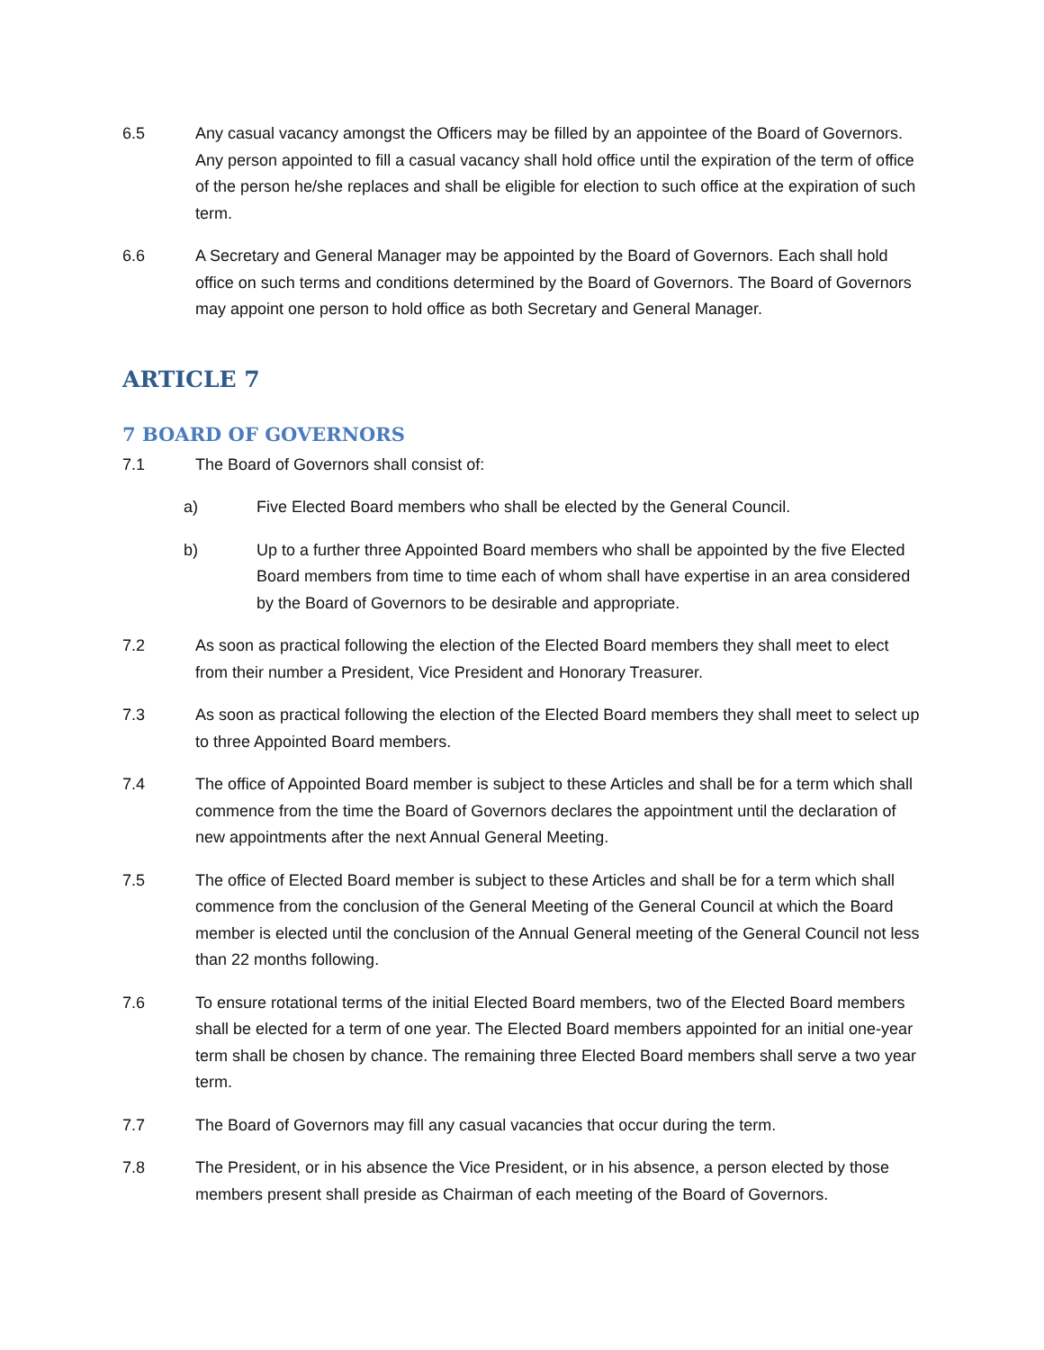6.5 Any casual vacancy amongst the Officers may be filled by an appointee of the Board of Governors. Any person appointed to fill a casual vacancy shall hold office until the expiration of the term of office of the person he/she replaces and shall be eligible for election to such office at the expiration of such term.
6.6 A Secretary and General Manager may be appointed by the Board of Governors. Each shall hold office on such terms and conditions determined by the Board of Governors. The Board of Governors may appoint one person to hold office as both Secretary and General Manager.
ARTICLE 7
7 BOARD OF GOVERNORS
7.1 The Board of Governors shall consist of:
a) Five Elected Board members who shall be elected by the General Council.
b) Up to a further three Appointed Board members who shall be appointed by the five Elected Board members from time to time each of whom shall have expertise in an area considered by the Board of Governors to be desirable and appropriate.
7.2 As soon as practical following the election of the Elected Board members they shall meet to elect from their number a President, Vice President and Honorary Treasurer.
7.3 As soon as practical following the election of the Elected Board members they shall meet to select up to three Appointed Board members.
7.4 The office of Appointed Board member is subject to these Articles and shall be for a term which shall commence from the time the Board of Governors declares the appointment until the declaration of new appointments after the next Annual General Meeting.
7.5 The office of Elected Board member is subject to these Articles and shall be for a term which shall commence from the conclusion of the General Meeting of the General Council at which the Board member is elected until the conclusion of the Annual General meeting of the General Council not less than 22 months following.
7.6 To ensure rotational terms of the initial Elected Board members, two of the Elected Board members shall be elected for a term of one year. The Elected Board members appointed for an initial one-year term shall be chosen by chance. The remaining three Elected Board members shall serve a two year term.
7.7 The Board of Governors may fill any casual vacancies that occur during the term.
7.8 The President, or in his absence the Vice President, or in his absence, a person elected by those members present shall preside as Chairman of each meeting of the Board of Governors.